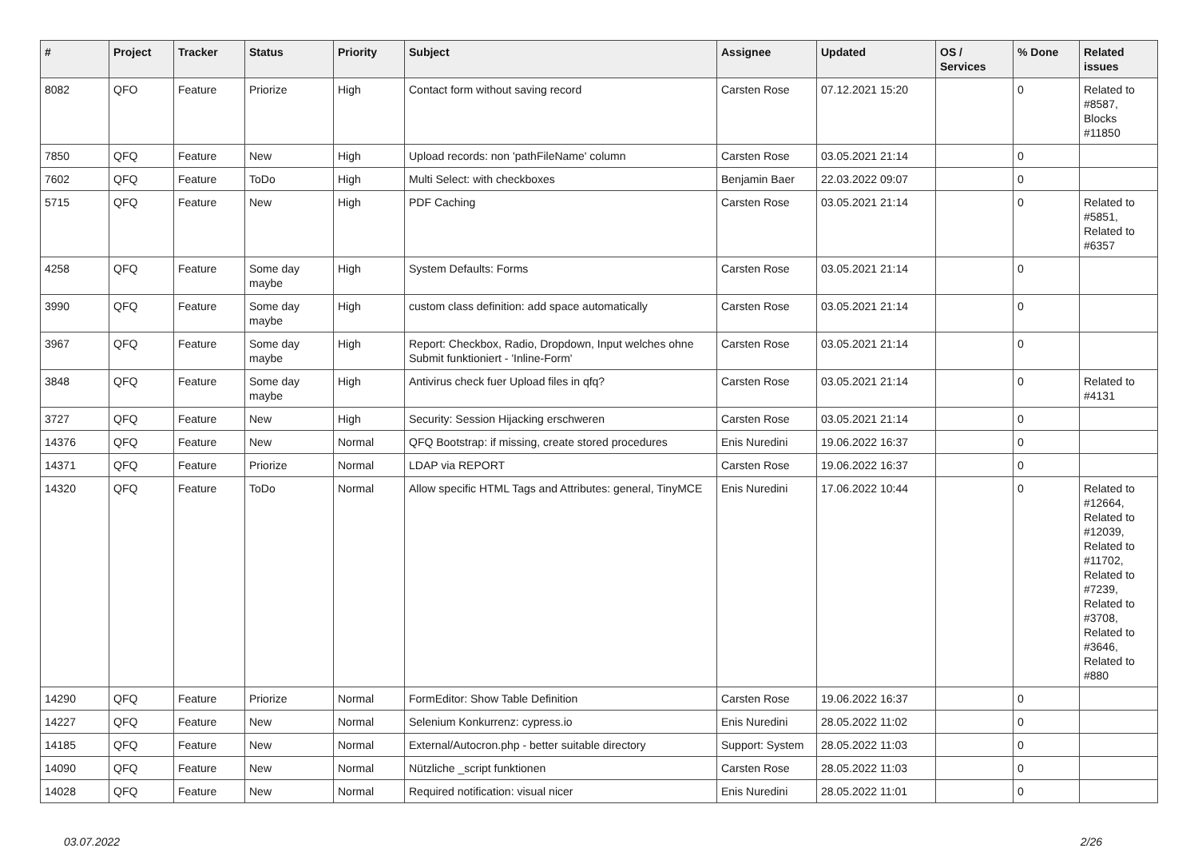| # | Project | Tracker | Status | Priority | Subject | Assignee | Updated | OS / Services | % Done | Related issues |
| --- | --- | --- | --- | --- | --- | --- | --- | --- | --- | --- |
| 8082 | QFO | Feature | Priorize | High | Contact form without saving record | Carsten Rose | 07.12.2021 15:20 | | 0 | Related to #8587, Blocks #11850 |
| 7850 | QFQ | Feature | New | High | Upload records: non 'pathFileName' column | Carsten Rose | 03.05.2021 21:14 | | 0 | |
| 7602 | QFQ | Feature | ToDo | High | Multi Select: with checkboxes | Benjamin Baer | 22.03.2022 09:07 | | 0 | |
| 5715 | QFQ | Feature | New | High | PDF Caching | Carsten Rose | 03.05.2021 21:14 | | 0 | Related to #5851, Related to #6357 |
| 4258 | QFQ | Feature | Some day maybe | High | System Defaults: Forms | Carsten Rose | 03.05.2021 21:14 | | 0 | |
| 3990 | QFQ | Feature | Some day maybe | High | custom class definition: add space automatically | Carsten Rose | 03.05.2021 21:14 | | 0 | |
| 3967 | QFQ | Feature | Some day maybe | High | Report: Checkbox, Radio, Dropdown, Input welches ohne Submit funktioniert - 'Inline-Form' | Carsten Rose | 03.05.2021 21:14 | | 0 | |
| 3848 | QFQ | Feature | Some day maybe | High | Antivirus check fuer Upload files in qfq? | Carsten Rose | 03.05.2021 21:14 | | 0 | Related to #4131 |
| 3727 | QFQ | Feature | New | High | Security: Session Hijacking erschweren | Carsten Rose | 03.05.2021 21:14 | | 0 | |
| 14376 | QFQ | Feature | New | Normal | QFQ Bootstrap: if missing, create stored procedures | Enis Nuredini | 19.06.2022 16:37 | | 0 | |
| 14371 | QFQ | Feature | Priorize | Normal | LDAP via REPORT | Carsten Rose | 19.06.2022 16:37 | | 0 | |
| 14320 | QFQ | Feature | ToDo | Normal | Allow specific HTML Tags and Attributes: general, TinyMCE | Enis Nuredini | 17.06.2022 10:44 | | 0 | Related to #12664, Related to #12039, Related to #11702, Related to #7239, Related to #3708, Related to #3646, Related to #880 |
| 14290 | QFQ | Feature | Priorize | Normal | FormEditor: Show Table Definition | Carsten Rose | 19.06.2022 16:37 | | 0 | |
| 14227 | QFQ | Feature | New | Normal | Selenium Konkurrenz: cypress.io | Enis Nuredini | 28.05.2022 11:02 | | 0 | |
| 14185 | QFQ | Feature | New | Normal | External/Autocron.php - better suitable directory | Support: System | 28.05.2022 11:03 | | 0 | |
| 14090 | QFQ | Feature | New | Normal | Nützliche _script funktionen | Carsten Rose | 28.05.2022 11:03 | | 0 | |
| 14028 | QFQ | Feature | New | Normal | Required notification: visual nicer | Enis Nuredini | 28.05.2022 11:01 | | 0 | |
03.07.2022 2/26